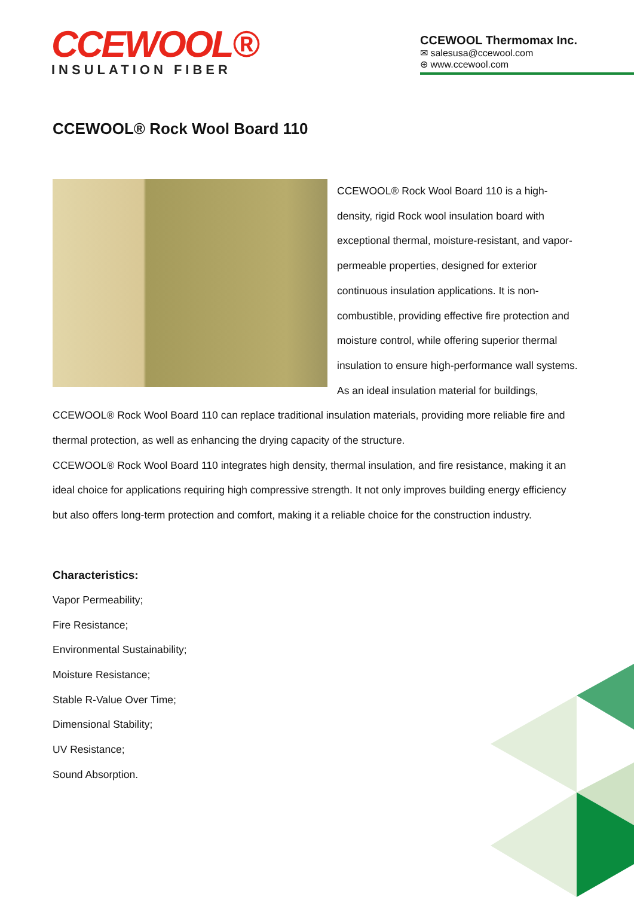CCEWOOL®
INSULATION FIBER
CCEWOOL Thermomax Inc.
✉ salesusa@ccewool.com
⊕ www.ccewool.com
CCEWOOL® Rock Wool Board 110
CCEWOOL® Rock Wool Board 110 is a high-density, rigid Rock wool insulation board with exceptional thermal, moisture-resistant, and vapor-permeable properties, designed for exterior continuous insulation applications. It is non-combustible, providing effective fire protection and moisture control, while offering superior thermal insulation to ensure high-performance wall systems. As an ideal insulation material for buildings, CCEWOOL® Rock Wool Board 110 can replace traditional insulation materials, providing more reliable fire and thermal protection, as well as enhancing the drying capacity of the structure.
CCEWOOL® Rock Wool Board 110 integrates high density, thermal insulation, and fire resistance, making it an ideal choice for applications requiring high compressive strength. It not only improves building energy efficiency but also offers long-term protection and comfort, making it a reliable choice for the construction industry.
Characteristics:
Vapor Permeability;
Fire Resistance;
Environmental Sustainability;
Moisture Resistance;
Stable R-Value Over Time;
Dimensional Stability;
UV Resistance;
Sound Absorption.